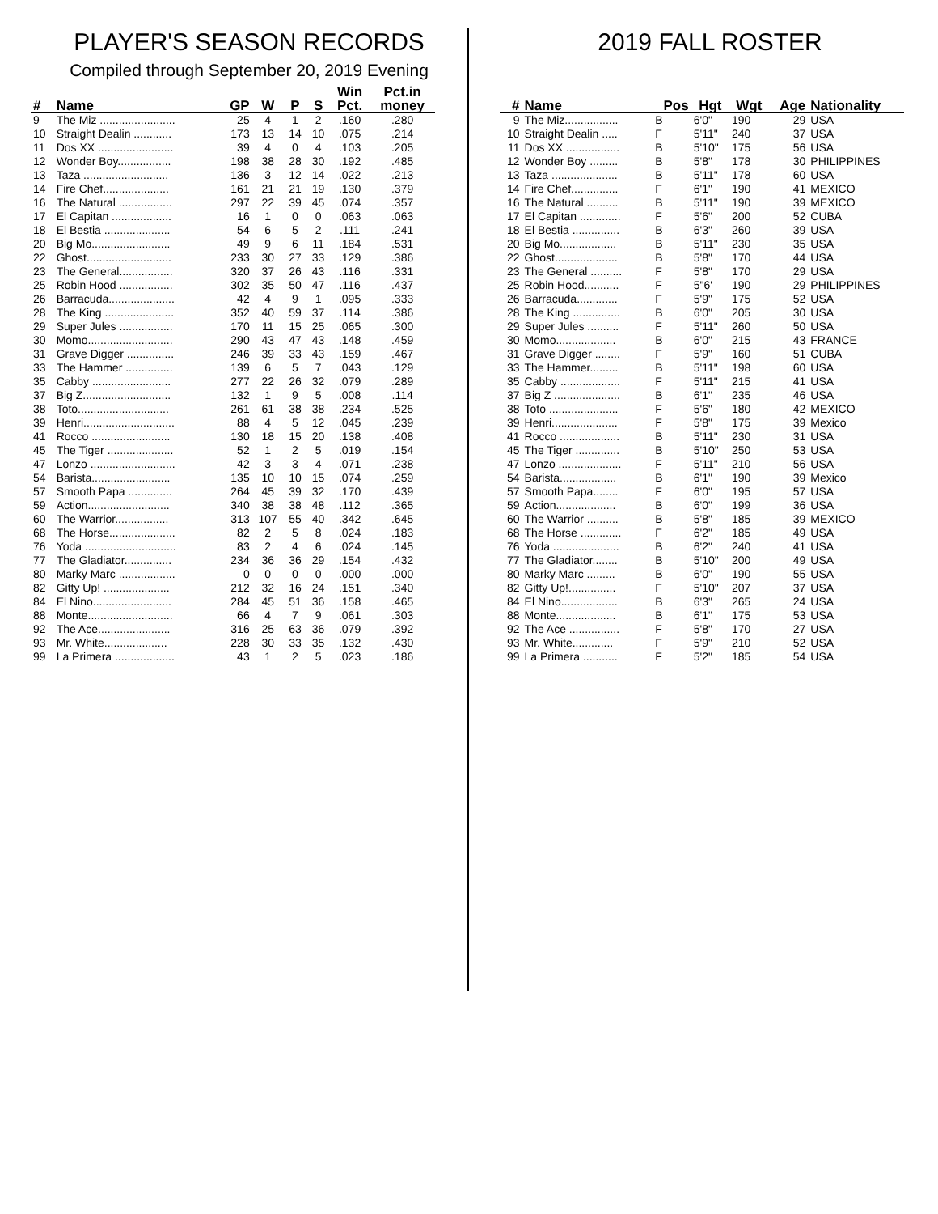PLAYER'S SEASON RECORDS
Compiled through September 20, 2019 Evening
| # | Name | GP | W | P | S | Win Pct. | Pct.in money |
| --- | --- | --- | --- | --- | --- | --- | --- |
| 9 | The Miz ........................ | 25 | 4 | 1 | 2 | .160 | .280 |
| 10 | Straight Dealin ............ | 173 | 13 | 14 | 10 | .075 | .214 |
| 11 | Dos XX ........................ | 39 | 4 | 0 | 4 | .103 | .205 |
| 12 | Wonder Boy................. | 198 | 38 | 28 | 30 | .192 | .485 |
| 13 | Taza ........................... | 136 | 3 | 12 | 14 | .022 | .213 |
| 14 | Fire Chef..................... | 161 | 21 | 21 | 19 | .130 | .379 |
| 16 | The Natural ................. | 297 | 22 | 39 | 45 | .074 | .357 |
| 17 | El Capitan ................... | 16 | 1 | 0 | 0 | .063 | .063 |
| 18 | El Bestia ..................... | 54 | 6 | 5 | 2 | .111 | .241 |
| 20 | Big Mo......................... | 49 | 9 | 6 | 11 | .184 | .531 |
| 22 | Ghost........................... | 233 | 30 | 27 | 33 | .129 | .386 |
| 23 | The General................. | 320 | 37 | 26 | 43 | .116 | .331 |
| 25 | Robin Hood ................. | 302 | 35 | 50 | 47 | .116 | .437 |
| 26 | Barracuda..................... | 42 | 4 | 9 | 1 | .095 | .333 |
| 28 | The King ...................... | 352 | 40 | 59 | 37 | .114 | .386 |
| 29 | Super Jules ................. | 170 | 11 | 15 | 25 | .065 | .300 |
| 30 | Momo........................... | 290 | 43 | 47 | 43 | .148 | .459 |
| 31 | Grave Digger ............... | 246 | 39 | 33 | 43 | .159 | .467 |
| 33 | The Hammer ............... | 139 | 6 | 5 | 7 | .043 | .129 |
| 35 | Cabby ......................... | 277 | 22 | 26 | 32 | .079 | .289 |
| 37 | Big Z............................ | 132 | 1 | 9 | 5 | .008 | .114 |
| 38 | Toto............................. | 261 | 61 | 38 | 38 | .234 | .525 |
| 39 | Henri............................. | 88 | 4 | 5 | 12 | .045 | .239 |
| 41 | Rocco ......................... | 130 | 18 | 15 | 20 | .138 | .408 |
| 45 | The Tiger ..................... | 52 | 1 | 2 | 5 | .019 | .154 |
| 47 | Lonzo ........................... | 42 | 3 | 3 | 4 | .071 | .238 |
| 54 | Barista......................... | 135 | 10 | 10 | 15 | .074 | .259 |
| 57 | Smooth Papa .............. | 264 | 45 | 39 | 32 | .170 | .439 |
| 59 | Action.......................... | 340 | 38 | 38 | 48 | .112 | .365 |
| 60 | The Warrior................. | 313 | 107 | 55 | 40 | .342 | .645 |
| 68 | The Horse..................... | 82 | 2 | 5 | 8 | .024 | .183 |
| 76 | Yoda ............................. | 83 | 2 | 4 | 6 | .024 | .145 |
| 77 | The Gladiator............... | 234 | 36 | 36 | 29 | .154 | .432 |
| 80 | Marky Marc .................. | 0 | 0 | 0 | 0 | .000 | .000 |
| 82 | Gitty Up! ..................... | 212 | 32 | 16 | 24 | .151 | .340 |
| 84 | El Nino......................... | 284 | 45 | 51 | 36 | .158 | .465 |
| 88 | Monte........................... | 66 | 4 | 7 | 9 | .061 | .303 |
| 92 | The Ace....................... | 316 | 25 | 63 | 36 | .079 | .392 |
| 93 | Mr. White.................... | 228 | 30 | 33 | 35 | .132 | .430 |
| 99 | La Primera ................... | 43 | 1 | 2 | 5 | .023 | .186 |
2019 FALL ROSTER
| # | Name | Pos | Hgt | Wgt | Age | Nationality |
| --- | --- | --- | --- | --- | --- | --- |
| 9 | The Miz................. | B | 6'0" | 190 | 29 | USA |
| 10 | Straight Dealin ..... | F | 5'11" | 240 | 37 | USA |
| 11 | Dos XX ................. | B | 5'10" | 175 | 56 | USA |
| 12 | Wonder Boy ......... | B | 5'8" | 178 | 30 | PHILIPPINES |
| 13 | Taza ..................... | B | 5'11" | 178 | 60 | USA |
| 14 | Fire Chef............... | F | 6'1" | 190 | 41 | MEXICO |
| 16 | The Natural .......... | B | 5'11" | 190 | 39 | MEXICO |
| 17 | El Capitan ............. | F | 5'6" | 200 | 52 | CUBA |
| 18 | El Bestia ............... | B | 6'3" | 260 | 39 | USA |
| 20 | Big Mo.................. | B | 5'11" | 230 | 35 | USA |
| 22 | Ghost.................... | B | 5'8" | 170 | 44 | USA |
| 23 | The General .......... | F | 5'8" | 170 | 29 | USA |
| 25 | Robin Hood........... | F | 5"6' | 190 | 29 | PHILIPPINES |
| 26 | Barracuda............. | F | 5'9" | 175 | 52 | USA |
| 28 | The King ............... | B | 6'0" | 205 | 30 | USA |
| 29 | Super Jules .......... | F | 5'11" | 260 | 50 | USA |
| 30 | Momo................... | B | 6'0" | 215 | 43 | FRANCE |
| 31 | Grave Digger ........ | F | 5'9" | 160 | 51 | CUBA |
| 33 | The Hammer......... | B | 5'11" | 198 | 60 | USA |
| 35 | Cabby ................... | F | 5'11" | 215 | 41 | USA |
| 37 | Big Z ..................... | B | 6'1" | 235 | 46 | USA |
| 38 | Toto ...................... | F | 5'6" | 180 | 42 | MEXICO |
| 39 | Henri..................... | F | 5'8" | 175 | 39 | Mexico |
| 41 | Rocco ................... | B | 5'11" | 230 | 31 | USA |
| 45 | The Tiger .............. | B | 5'10" | 250 | 53 | USA |
| 47 | Lonzo .................... | F | 5'11" | 210 | 56 | USA |
| 54 | Barista.................. | B | 6'1" | 190 | 39 | Mexico |
| 57 | Smooth Papa........ | F | 6'0" | 195 | 57 | USA |
| 59 | Action................... | B | 6'0" | 199 | 36 | USA |
| 60 | The Warrior .......... | B | 5'8" | 185 | 39 | MEXICO |
| 68 | The Horse ............. | F | 6'2" | 185 | 49 | USA |
| 76 | Yoda ..................... | B | 6'2" | 240 | 41 | USA |
| 77 | The Gladiator........ | B | 5'10" | 200 | 49 | USA |
| 80 | Marky Marc ......... | B | 6'0" | 190 | 55 | USA |
| 82 | Gitty Up!............... | F | 5'10" | 207 | 37 | USA |
| 84 | El Nino.................. | B | 6'3" | 265 | 24 | USA |
| 88 | Monte................... | B | 6'1" | 175 | 53 | USA |
| 92 | The Ace ................ | F | 5'8" | 170 | 27 | USA |
| 93 | Mr. White............. | F | 5'9" | 210 | 52 | USA |
| 99 | La Primera ........... | F | 5'2" | 185 | 54 | USA |